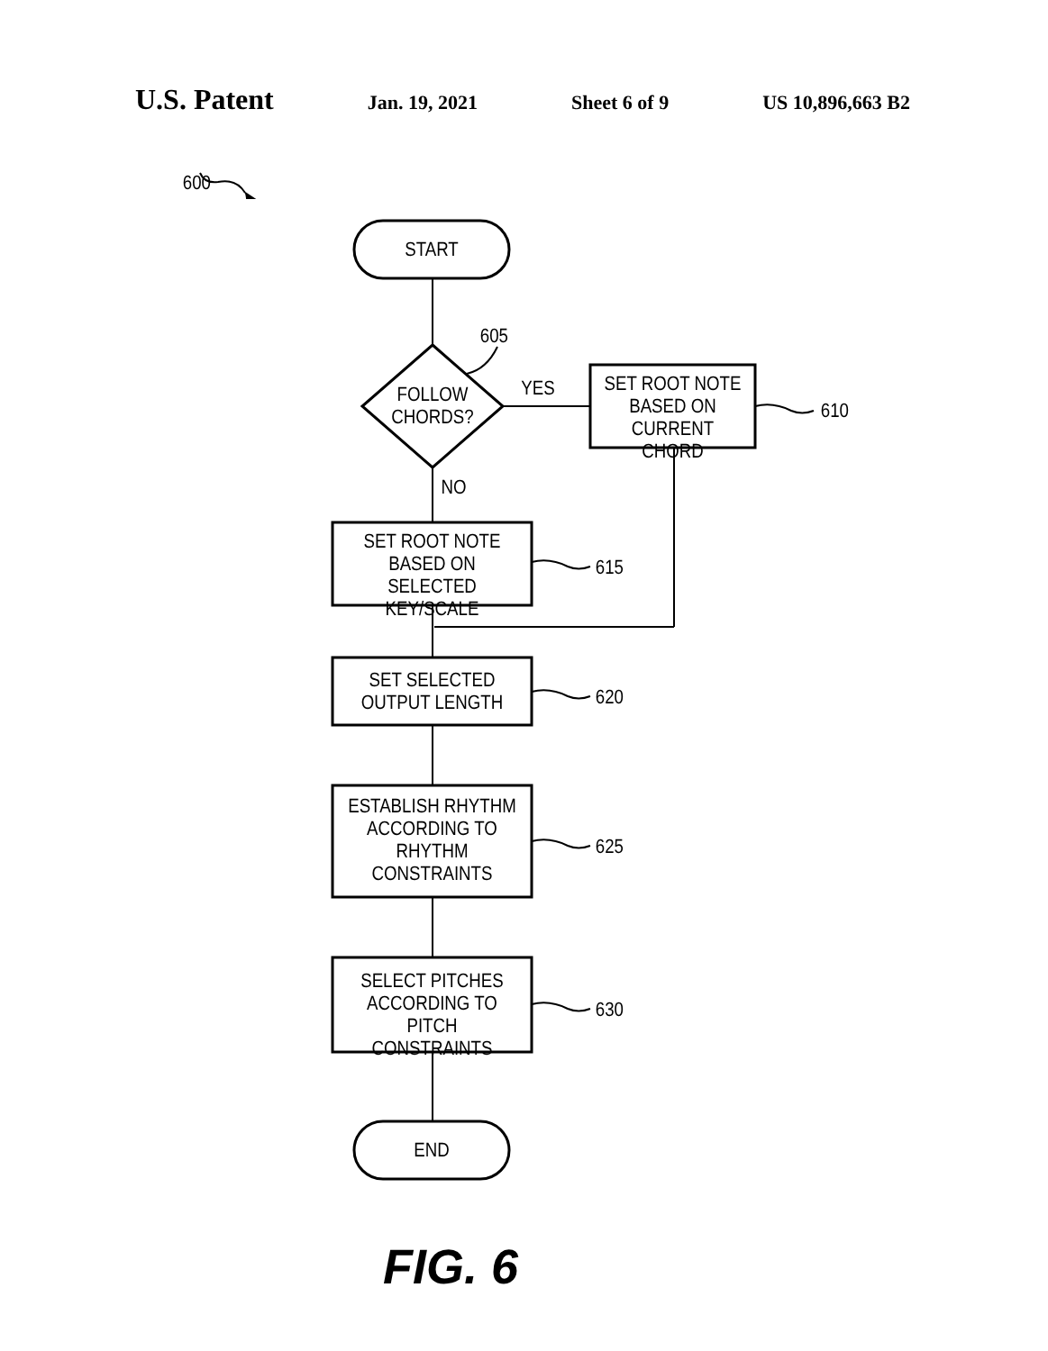U.S. Patent
Jan. 19, 2021 Sheet 6 of 9 US 10,896,663 B2
600
START
605
FOLLOW
CHORDS?
YES
SET ROOT NOTE
BASED ON
CURRENT CHORD
610
NO
SET ROOT NOTE
BASED ON SELECTED
KEY/SCALE
615
SET SELECTED
OUTPUT LENGTH
620
ESTABLISH RHYTHM
ACCORDING TO
RHYTHM
CONSTRAINTS
625
SELECT PITCHES
ACCORDING TO
PITCH CONSTRAINTS
630
END
FIG. 6